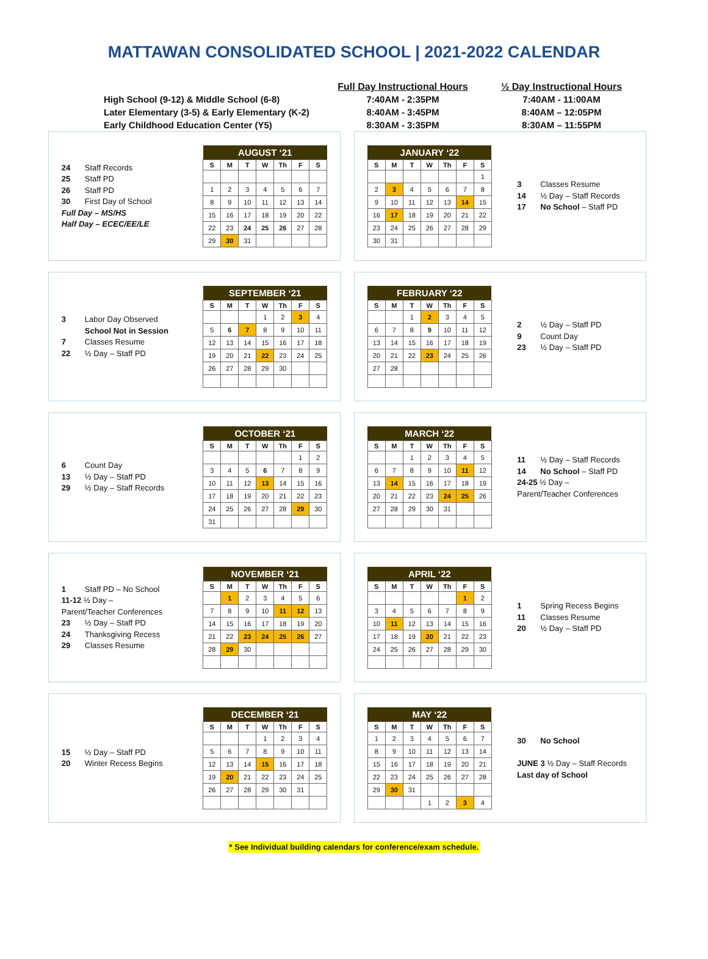MATTAWAN CONSOLIDATED SCHOOL | 2021-2022 CALENDAR
High School (9-12) & Middle School (6-8)
Later Elementary (3-5) & Early Elementary (K-2)
Early Childhood Education Center (Y5)
Full Day Instructional Hours
7:40AM - 2:35PM
8:40AM - 3:45PM
8:30AM - 3:35PM
½ Day Instructional Hours
7:40AM - 11:00AM
8:40AM – 12:05PM
8:30AM – 11:55PM
24 Staff Records
25 Staff PD
26 Staff PD
30 First Day of School
Full Day – MS/HS
Half Day – ECEC/EE/LE
| AUGUST ‘21 | | | | | | |
| --- | --- | --- | --- | --- | --- | --- |
| S | M | T | W | Th | F | S |
| 1 | 2 | 3 | 4 | 5 | 6 | 7 |
| 8 | 9 | 10 | 11 | 12 | 13 | 14 |
| 15 | 16 | 17 | 18 | 19 | 20 | 22 |
| 22 | 23 | 24 | 25 | 26 | 27 | 28 |
| 29 | 30 | 31 | | | | |
| JANUARY ‘22 | | | | | | |
| --- | --- | --- | --- | --- | --- | --- |
| S | M | T | W | Th | F | S |
| | | | | | | 1 |
| 2 | 3 | 4 | 5 | 6 | 7 | 8 |
| 9 | 10 | 11 | 12 | 13 | 14 | 15 |
| 16 | 17 | 18 | 19 | 20 | 21 | 22 |
| 23 | 24 | 25 | 26 | 27 | 28 | 29 |
| 30 | 31 | | | | | |
3 Classes Resume
14 ½ Day – Staff Records
17 No School – Staff PD
3 Labor Day Observed
School Not in Session
7 Classes Resume
22 ½ Day – Staff PD
| SEPTEMBER ‘21 | | | | | | |
| --- | --- | --- | --- | --- | --- | --- |
| S | M | T | W | Th | F | S |
| | | | 1 | 2 | 3 | 4 |
| 5 | 6 | 7 | 8 | 9 | 10 | 11 |
| 12 | 13 | 14 | 15 | 16 | 17 | 18 |
| 19 | 20 | 21 | 22 | 23 | 24 | 25 |
| 26 | 27 | 28 | 29 | 30 | | |
| FEBRUARY ‘22 | | | | | | |
| --- | --- | --- | --- | --- | --- | --- |
| S | M | T | W | Th | F | S |
| | | 1 | 2 | 3 | 4 | 5 |
| 6 | 7 | 8 | 9 | 10 | 11 | 12 |
| 13 | 14 | 15 | 16 | 17 | 18 | 19 |
| 20 | 21 | 22 | 23 | 24 | 25 | 26 |
| 27 | 28 | | | | | |
2 ½ Day – Staff PD
9 Count Day
23 ½ Day – Staff PD
6 Count Day
13 ½ Day – Staff PD
29 ½ Day – Staff Records
| OCTOBER ‘21 | | | | | | |
| --- | --- | --- | --- | --- | --- | --- |
| S | M | T | W | Th | F | S |
| | | | | | 1 | 2 |
| 3 | 4 | 5 | 6 | 7 | 8 | 9 |
| 10 | 11 | 12 | 13 | 14 | 15 | 16 |
| 17 | 18 | 19 | 20 | 21 | 22 | 23 |
| 24 | 25 | 26 | 27 | 28 | 29 | 30 |
| 31 | | | | | | |
| MARCH ‘22 | | | | | | |
| --- | --- | --- | --- | --- | --- | --- |
| S | M | T | W | Th | F | S |
| | | 1 | 2 | 3 | 4 | 5 |
| 6 | 7 | 8 | 9 | 10 | 11 | 12 |
| 13 | 14 | 15 | 16 | 17 | 18 | 19 |
| 20 | 21 | 22 | 23 | 24 | 25 | 26 |
| 27 | 28 | 29 | 30 | 31 | | |
11 ½ Day – Staff Records
14 No School – Staff PD
24-25 ½ Day –
Parent/Teacher Conferences
1 Staff PD – No School
11-12 ½ Day –
Parent/Teacher Conferences
23 ½ Day – Staff PD
24 Thanksgiving Recess
29 Classes Resume
| NOVEMBER ‘21 | | | | | | |
| --- | --- | --- | --- | --- | --- | --- |
| S | M | T | W | Th | F | S |
| | 1 | 2 | 3 | 4 | 5 | 6 |
| 7 | 8 | 9 | 10 | 11 | 12 | 13 |
| 14 | 15 | 16 | 17 | 18 | 19 | 20 |
| 21 | 22 | 23 | 24 | 25 | 26 | 27 |
| 28 | 29 | 30 | | | | |
| APRIL ‘22 | | | | | | |
| --- | --- | --- | --- | --- | --- | --- |
| S | M | T | W | Th | F | S |
| | | | | | 1 | 2 |
| 3 | 4 | 5 | 6 | 7 | 8 | 9 |
| 10 | 11 | 12 | 13 | 14 | 15 | 16 |
| 17 | 18 | 19 | 20 | 21 | 22 | 23 |
| 24 | 25 | 26 | 27 | 28 | 29 | 30 |
1 Spring Recess Begins
11 Classes Resume
20 ½ Day – Staff PD
15 ½ Day – Staff PD
20 Winter Recess Begins
| DECEMBER ‘21 | | | | | | |
| --- | --- | --- | --- | --- | --- | --- |
| S | M | T | W | Th | F | S |
| | | | 1 | 2 | 3 | 4 |
| 5 | 6 | 7 | 8 | 9 | 10 | 11 |
| 12 | 13 | 14 | 15 | 16 | 17 | 18 |
| 19 | 20 | 21 | 22 | 23 | 24 | 25 |
| 26 | 27 | 28 | 29 | 30 | 31 | |
| MAY ‘22 | | | | | | |
| --- | --- | --- | --- | --- | --- | --- |
| S | M | T | W | Th | F | S |
| 1 | 2 | 3 | 4 | 5 | 6 | 7 |
| 8 | 9 | 10 | 11 | 12 | 13 | 14 |
| 15 | 16 | 17 | 18 | 19 | 20 | 21 |
| 22 | 23 | 24 | 25 | 26 | 27 | 28 |
| 29 | 30 | 31 | | | | |
| | | | 1 | 2 | 3 | 4 |
30 No School
JUNE 3 ½ Day – Staff Records
Last day of School
* See Individual building calendars for conference/exam schedule.